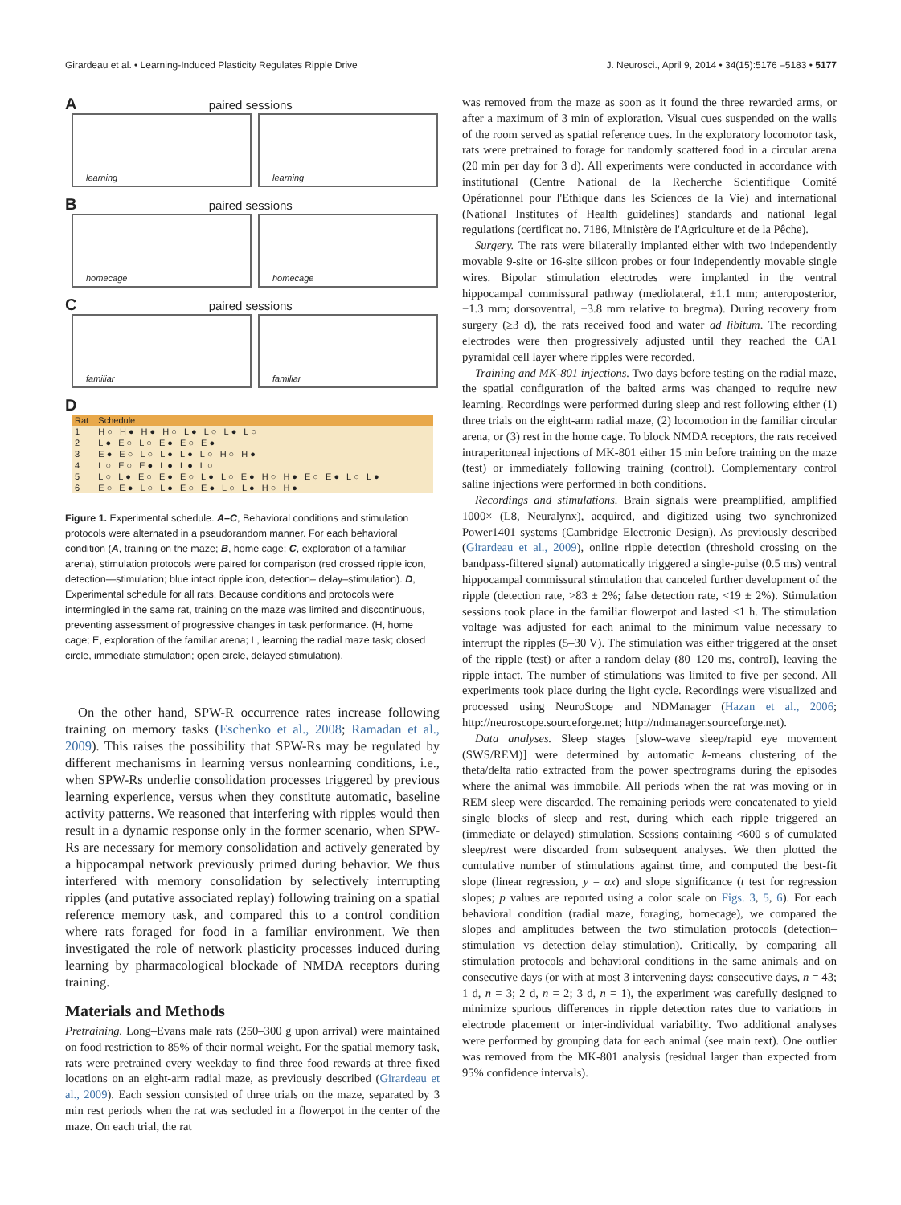Girardeau et al. • Learning-Induced Plasticity Regulates Ripple Drive J. Neurosci., April 9, 2014 • 34(15):5176 –5183 • 5177
A paired sessions
learning
learning
B paired sessions
homecage
homecage
C paired sessions
familiar
familiar
D
| Rat | Schedule |
| --- | --- |
| 1 | H○ H● H● H○ L● L○ L● L○ |
| 2 | L● E○ L○ E● E○ E● |
| 3 | E● E○ L○ L● L● L○ H○ H● |
| 4 | L○ E○ E● L● L● L○ |
| 5 | L○ L● E○ E● E○ L● L○ E● H○ H● E○ E● L○ L● |
| 6 | E○ E● L○ L● E○ E● L○ L● H○ H● |
Figure 1. Experimental schedule. A–C, Behavioral conditions and stimulation protocols were alternated in a pseudorandom manner. For each behavioral condition (A, training on the maze; B, home cage; C, exploration of a familiar arena), stimulation protocols were paired for comparison (red crossed ripple icon, detection—stimulation; blue intact ripple icon, detection– delay–stimulation). D, Experimental schedule for all rats. Because conditions and protocols were intermingled in the same rat, training on the maze was limited and discontinuous, preventing assessment of progressive changes in task performance. (H, home cage; E, exploration of the familiar arena; L, learning the radial maze task; closed circle, immediate stimulation; open circle, delayed stimulation).
On the other hand, SPW-R occurrence rates increase following training on memory tasks (Eschenko et al., 2008; Ramadan et al., 2009). This raises the possibility that SPW-Rs may be regulated by different mechanisms in learning versus nonlearning conditions, i.e., when SPW-Rs underlie consolidation processes triggered by previous learning experience, versus when they constitute automatic, baseline activity patterns. We reasoned that interfering with ripples would then result in a dynamic response only in the former scenario, when SPW-Rs are necessary for memory consolidation and actively generated by a hippocampal network previously primed during behavior. We thus interfered with memory consolidation by selectively interrupting ripples (and putative associated replay) following training on a spatial reference memory task, and compared this to a control condition where rats foraged for food in a familiar environment. We then investigated the role of network plasticity processes induced during learning by pharmacological blockade of NMDA receptors during training.
Materials and Methods
Pretraining. Long–Evans male rats (250–300 g upon arrival) were maintained on food restriction to 85% of their normal weight. For the spatial memory task, rats were pretrained every weekday to find three food rewards at three fixed locations on an eight-arm radial maze, as previously described (Girardeau et al., 2009). Each session consisted of three trials on the maze, separated by 3 min rest periods when the rat was secluded in a flowerpot in the center of the maze. On each trial, the rat
was removed from the maze as soon as it found the three rewarded arms, or after a maximum of 3 min of exploration. Visual cues suspended on the walls of the room served as spatial reference cues. In the exploratory locomotor task, rats were pretrained to forage for randomly scattered food in a circular arena (20 min per day for 3 d). All experiments were conducted in accordance with institutional (Centre National de la Recherche Scientifique Comité Opérationnel pour l'Ethique dans les Sciences de la Vie) and international (National Institutes of Health guidelines) standards and national legal regulations (certificat no. 7186, Ministère de l'Agriculture et de la Pêche).
Surgery. The rats were bilaterally implanted either with two independently movable 9-site or 16-site silicon probes or four independently movable single wires. Bipolar stimulation electrodes were implanted in the ventral hippocampal commissural pathway (mediolateral, ±1.1 mm; anteroposterior, −1.3 mm; dorsoventral, −3.8 mm relative to bregma). During recovery from surgery (≥3 d), the rats received food and water ad libitum. The recording electrodes were then progressively adjusted until they reached the CA1 pyramidal cell layer where ripples were recorded.
Training and MK-801 injections. Two days before testing on the radial maze, the spatial configuration of the baited arms was changed to require new learning. Recordings were performed during sleep and rest following either (1) three trials on the eight-arm radial maze, (2) locomotion in the familiar circular arena, or (3) rest in the home cage. To block NMDA receptors, the rats received intraperitoneal injections of MK-801 either 15 min before training on the maze (test) or immediately following training (control). Complementary control saline injections were performed in both conditions.
Recordings and stimulations. Brain signals were preamplified, amplified 1000× (L8, Neuralynx), acquired, and digitized using two synchronized Power1401 systems (Cambridge Electronic Design). As previously described (Girardeau et al., 2009), online ripple detection (threshold crossing on the bandpass-filtered signal) automatically triggered a single-pulse (0.5 ms) ventral hippocampal commissural stimulation that canceled further development of the ripple (detection rate, >83 ± 2%; false detection rate, <19 ± 2%). Stimulation sessions took place in the familiar flowerpot and lasted ≤1 h. The stimulation voltage was adjusted for each animal to the minimum value necessary to interrupt the ripples (5–30 V). The stimulation was either triggered at the onset of the ripple (test) or after a random delay (80–120 ms, control), leaving the ripple intact. The number of stimulations was limited to five per second. All experiments took place during the light cycle. Recordings were visualized and processed using NeuroScope and NDManager (Hazan et al., 2006; http://neuroscope.sourceforge.net; http://ndmanager.sourceforge.net).
Data analyses. Sleep stages [slow-wave sleep/rapid eye movement (SWS/REM)] were determined by automatic k-means clustering of the theta/delta ratio extracted from the power spectrograms during the episodes where the animal was immobile. All periods when the rat was moving or in REM sleep were discarded. The remaining periods were concatenated to yield single blocks of sleep and rest, during which each ripple triggered an (immediate or delayed) stimulation. Sessions containing <600 s of cumulated sleep/rest were discarded from subsequent analyses. We then plotted the cumulative number of stimulations against time, and computed the best-fit slope (linear regression, y = ax) and slope significance (t test for regression slopes; p values are reported using a color scale on Figs. 3, 5, 6). For each behavioral condition (radial maze, foraging, homecage), we compared the slopes and amplitudes between the two stimulation protocols (detection–stimulation vs detection–delay–stimulation). Critically, by comparing all stimulation protocols and behavioral conditions in the same animals and on consecutive days (or with at most 3 intervening days: consecutive days, n = 43; 1 d, n = 3; 2 d, n = 2; 3 d, n = 1), the experiment was carefully designed to minimize spurious differences in ripple detection rates due to variations in electrode placement or inter-individual variability. Two additional analyses were performed by grouping data for each animal (see main text). One outlier was removed from the MK-801 analysis (residual larger than expected from 95% confidence intervals).